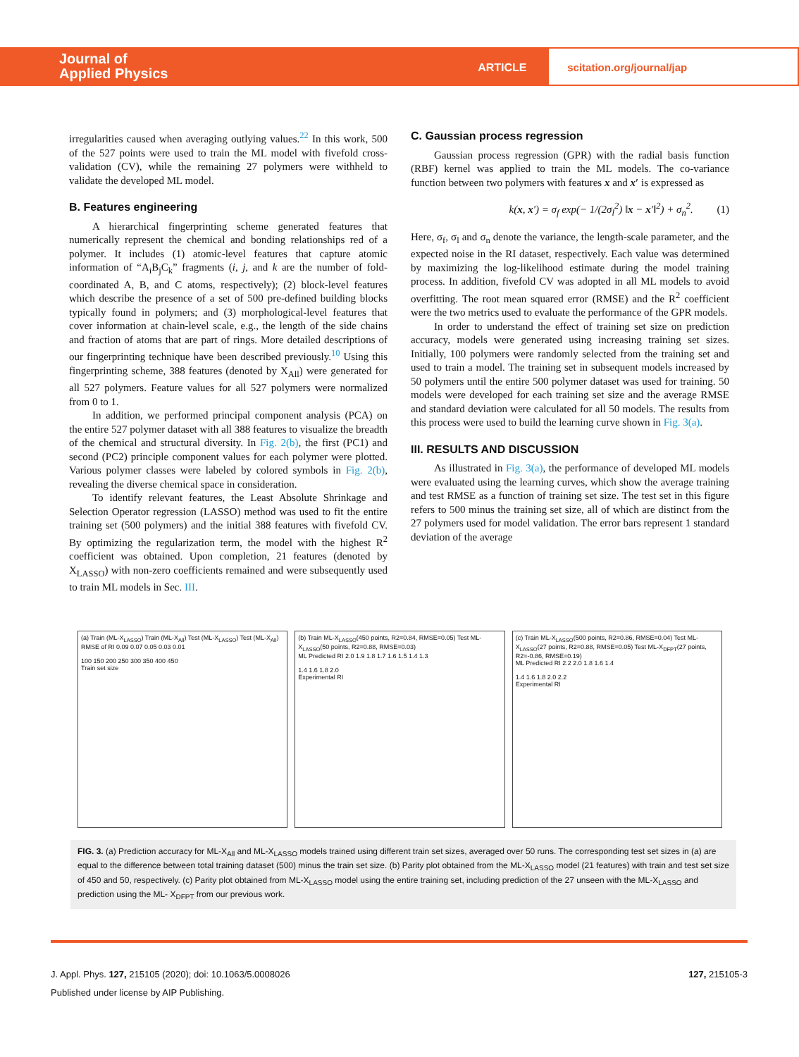Journal of
Applied Physics
ARTICLE scitation.org/journal/jap
irregularities caused when averaging outlying values.<sup>22</sup> In this work, 500 of the 527 points were used to train the ML model with fivefold cross-validation (CV), while the remaining 27 polymers were withheld to validate the developed ML model.
B. Features engineering
A hierarchical fingerprinting scheme generated features that numerically represent the chemical and bonding relationships red of a polymer. It includes (1) atomic-level features that capture atomic information of “A<sub>i</sub>B<sub>j</sub>C<sub>k</sub>” fragments (i, j, and k are the number of fold-coordinated A, B, and C atoms, respectively); (2) block-level features which describe the presence of a set of 500 pre-defined building blocks typically found in polymers; and (3) morphological-level features that cover information at chain-level scale, e.g., the length of the side chains and fraction of atoms that are part of rings. More detailed descriptions of our fingerprinting technique have been described previously.<sup>10</sup> Using this fingerprinting scheme, 388 features (denoted by X<sub>All</sub>) were generated for all 527 polymers. Feature values for all 527 polymers were normalized from 0 to 1.
In addition, we performed principal component analysis (PCA) on the entire 527 polymer dataset with all 388 features to visualize the breadth of the chemical and structural diversity. In Fig. 2(b), the first (PC1) and second (PC2) principle component values for each polymer were plotted. Various polymer classes were labeled by colored symbols in Fig. 2(b), revealing the diverse chemical space in consideration.
To identify relevant features, the Least Absolute Shrinkage and Selection Operator regression (LASSO) method was used to fit the entire training set (500 polymers) and the initial 388 features with fivefold CV. By optimizing the regularization term, the model with the highest R<sup>2</sup> coefficient was obtained. Upon completion, 21 features (denoted by X<sub>LASSO</sub>) with non-zero coefficients remained and were subsequently used to train ML models in Sec. III.
C. Gaussian process regression
Gaussian process regression (GPR) with the radial basis function (RBF) kernel was applied to train the ML models. The co-variance function between two polymers with features x and x′ is expressed as
k(x, x′) = σ<sub>f</sub> exp(− 1/(2σ<sub>l</sub><sup>2</sup>) ‖x − x′‖<sup>2</sup>) + σ<sub>n</sub><sup>2</sup>. (1)
Here, σ<sub>f</sub>, σ<sub>l</sub> and σ<sub>n</sub> denote the variance, the length-scale parameter, and the expected noise in the RI dataset, respectively. Each value was determined by maximizing the log-likelihood estimate during the model training process. In addition, fivefold CV was adopted in all ML models to avoid overfitting. The root mean squared error (RMSE) and the R<sup>2</sup> coefficient were the two metrics used to evaluate the performance of the GPR models.
In order to understand the effect of training set size on prediction accuracy, models were generated using increasing training set sizes. Initially, 100 polymers were randomly selected from the training set and used to train a model. The training set in subsequent models increased by 50 polymers until the entire 500 polymer dataset was used for training. 50 models were developed for each training set size and the average RMSE and standard deviation were calculated for all 50 models. The results from this process were used to build the learning curve shown in Fig. 3(a).
III. RESULTS AND DISCUSSION
As illustrated in Fig. 3(a), the performance of developed ML models were evaluated using the learning curves, which show the average training and test RMSE as a function of training set size. The test set in this figure refers to 500 minus the training set size, all of which are distinct from the 27 polymers used for model validation. The error bars represent 1 standard deviation of the average
(a) Train (ML-X<sub>LASSO</sub>) Train (ML-X<sub>All</sub>) Test (ML-X<sub>LASSO</sub>) Test (ML-X<sub>All</sub>)
RMSE of RI 0.09 0.07 0.05 0.03 0.01
100 150 200 250 300 350 400 450
Train set size
(b) Train ML-X<sub>LASSO</sub>(450 points, R2=0.84, RMSE=0.05) Test ML-X<sub>LASSO</sub>(50 points, R2=0.88, RMSE=0.03)
ML Predicted RI 2.0 1.9 1.8 1.7 1.6 1.5 1.4 1.3
1.4 1.6 1.8 2.0
Experimental RI
(c) Train ML-X<sub>LASSO</sub>(500 points, R2=0.86, RMSE=0.04) Test ML-X<sub>LASSO</sub>(27 points, R2=0.88, RMSE=0.05) Test ML-X<sub>DFPT</sub>(27 points, R2=-0.86, RMSE=0.19)
ML Predicted RI 2.2 2.0 1.8 1.6 1.4
1.4 1.6 1.8 2.0 2.2
Experimental RI
FIG. 3. (a) Prediction accuracy for ML-X<sub>All</sub> and ML-X<sub>LASSO</sub> models trained using different train set sizes, averaged over 50 runs. The corresponding test set sizes in (a) are equal to the difference between total training dataset (500) minus the train set size. (b) Parity plot obtained from the ML-X<sub>LASSO</sub> model (21 features) with train and test set size of 450 and 50, respectively. (c) Parity plot obtained from ML-X<sub>LASSO</sub> model using the entire training set, including prediction of the 27 unseen with the ML-X<sub>LASSO</sub> and prediction using the ML- X<sub>DFPT</sub> from our previous work.
J. Appl. Phys. 127, 215105 (2020); doi: 10.1063/5.0008026 127, 215105-3
Published under license by AIP Publishing.